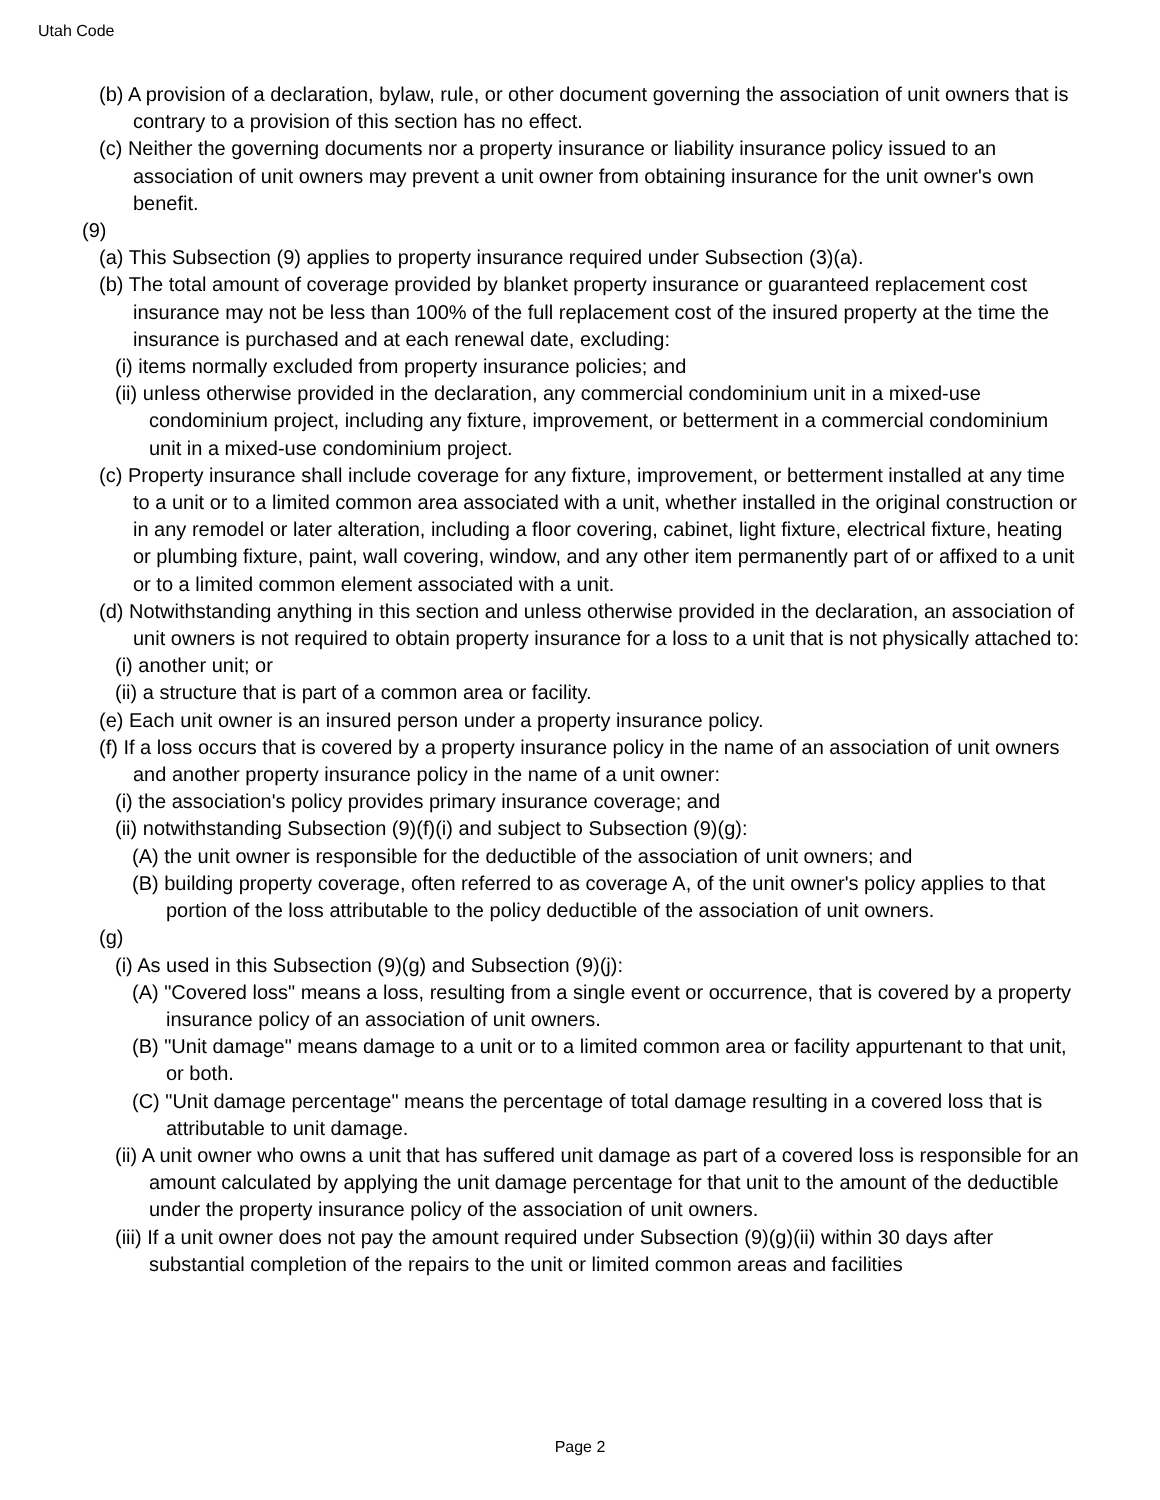Utah Code
(b) A provision of a declaration, bylaw, rule, or other document governing the association of unit owners that is contrary to a provision of this section has no effect.
(c) Neither the governing documents nor a property insurance or liability insurance policy issued to an association of unit owners may prevent a unit owner from obtaining insurance for the unit owner's own benefit.
(9)
(a) This Subsection (9) applies to property insurance required under Subsection (3)(a).
(b) The total amount of coverage provided by blanket property insurance or guaranteed replacement cost insurance may not be less than 100% of the full replacement cost of the insured property at the time the insurance is purchased and at each renewal date, excluding:
(i) items normally excluded from property insurance policies; and
(ii) unless otherwise provided in the declaration, any commercial condominium unit in a mixed-use condominium project, including any fixture, improvement, or betterment in a commercial condominium unit in a mixed-use condominium project.
(c) Property insurance shall include coverage for any fixture, improvement, or betterment installed at any time to a unit or to a limited common area associated with a unit, whether installed in the original construction or in any remodel or later alteration, including a floor covering, cabinet, light fixture, electrical fixture, heating or plumbing fixture, paint, wall covering, window, and any other item permanently part of or affixed to a unit or to a limited common element associated with a unit.
(d) Notwithstanding anything in this section and unless otherwise provided in the declaration, an association of unit owners is not required to obtain property insurance for a loss to a unit that is not physically attached to:
(i) another unit; or
(ii) a structure that is part of a common area or facility.
(e) Each unit owner is an insured person under a property insurance policy.
(f) If a loss occurs that is covered by a property insurance policy in the name of an association of unit owners and another property insurance policy in the name of a unit owner:
(i) the association's policy provides primary insurance coverage; and
(ii) notwithstanding Subsection (9)(f)(i) and subject to Subsection (9)(g):
(A) the unit owner is responsible for the deductible of the association of unit owners; and
(B) building property coverage, often referred to as coverage A, of the unit owner's policy applies to that portion of the loss attributable to the policy deductible of the association of unit owners.
(g)
(i) As used in this Subsection (9)(g) and Subsection (9)(j):
(A) "Covered loss" means a loss, resulting from a single event or occurrence, that is covered by a property insurance policy of an association of unit owners.
(B) "Unit damage" means damage to a unit or to a limited common area or facility appurtenant to that unit, or both.
(C) "Unit damage percentage" means the percentage of total damage resulting in a covered loss that is attributable to unit damage.
(ii) A unit owner who owns a unit that has suffered unit damage as part of a covered loss is responsible for an amount calculated by applying the unit damage percentage for that unit to the amount of the deductible under the property insurance policy of the association of unit owners.
(iii) If a unit owner does not pay the amount required under Subsection (9)(g)(ii) within 30 days after substantial completion of the repairs to the unit or limited common areas and facilities
Page 2